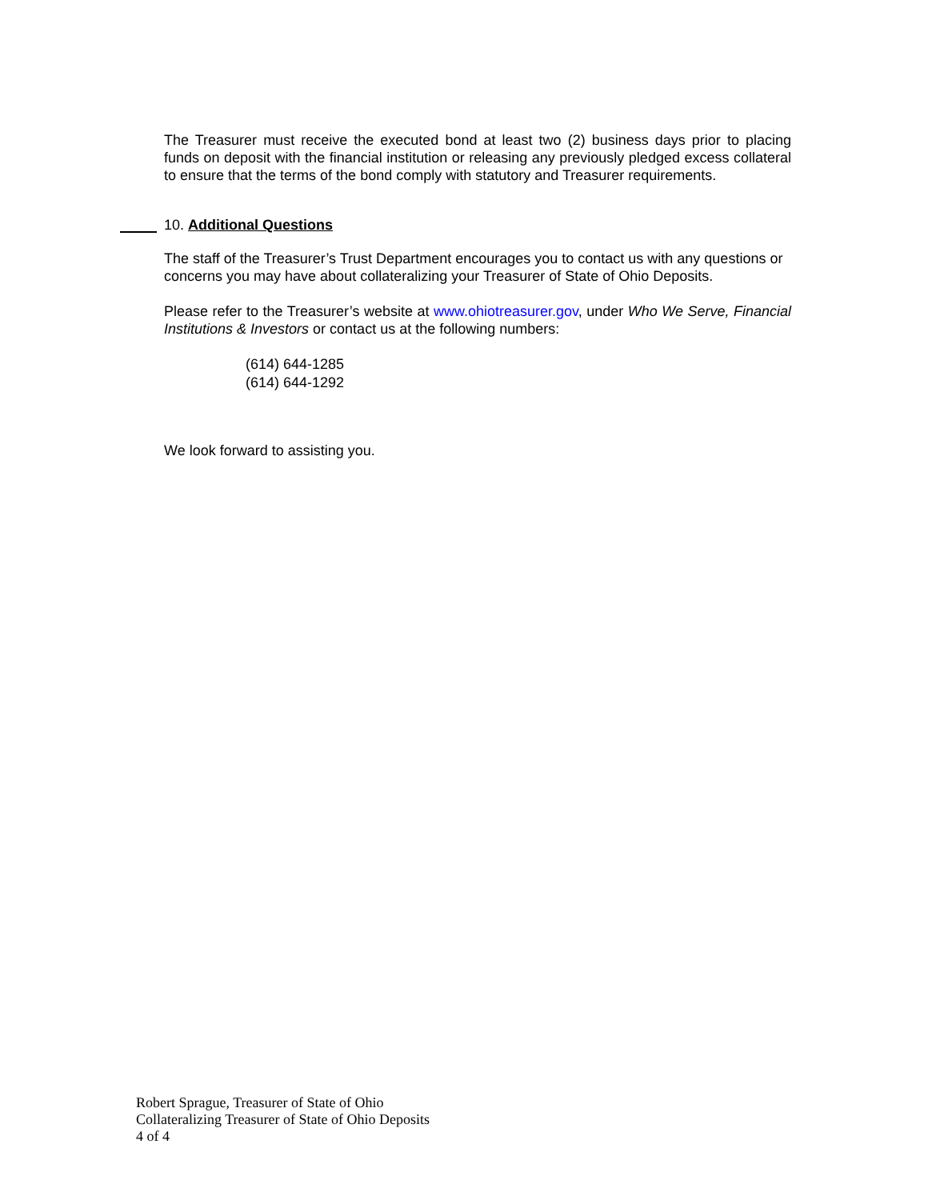The Treasurer must receive the executed bond at least two (2) business days prior to placing funds on deposit with the financial institution or releasing any previously pledged excess collateral to ensure that the terms of the bond comply with statutory and Treasurer requirements.
10. Additional Questions
The staff of the Treasurer’s Trust Department encourages you to contact us with any questions or concerns you may have about collateralizing your Treasurer of State of Ohio Deposits.
Please refer to the Treasurer’s website at www.ohiotreasurer.gov, under Who We Serve, Financial Institutions & Investors or contact us at the following numbers:
(614) 644-1285
(614) 644-1292
We look forward to assisting you.
Robert Sprague, Treasurer of State of Ohio
Collateralizing Treasurer of State of Ohio Deposits
4 of 4